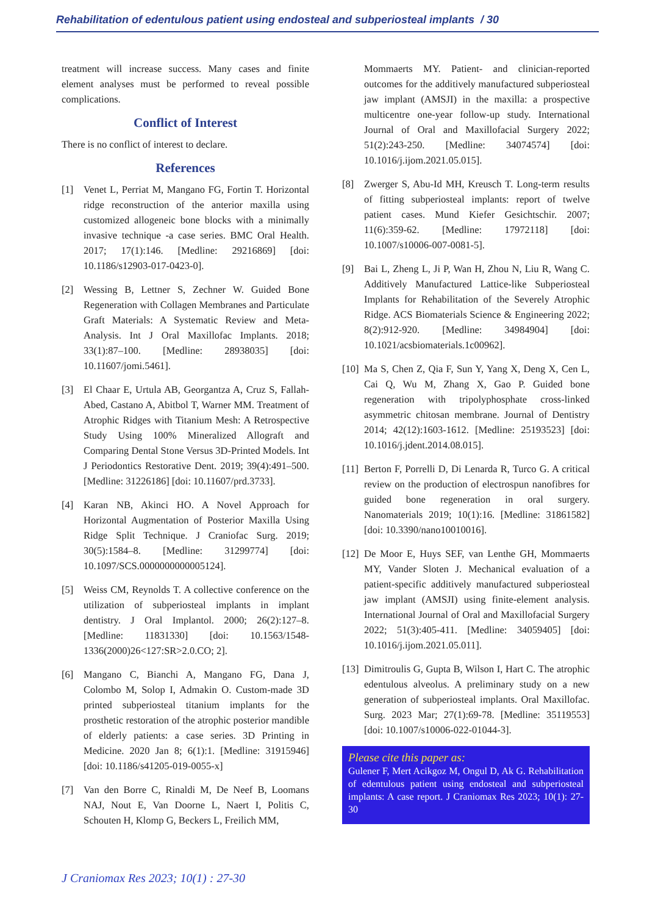Rehabilitation of edentulous patient using endosteal and subperiosteal implants / 30
treatment will increase success. Many cases and finite element analyses must be performed to reveal possible complications.
Conflict of Interest
There is no conflict of interest to declare.
References
[1] Venet L, Perriat M, Mangano FG, Fortin T. Horizontal ridge reconstruction of the anterior maxilla using customized allogeneic bone blocks with a minimally invasive technique -a case series. BMC Oral Health. 2017; 17(1):146. [Medline: 29216869] [doi: 10.1186/s12903-017-0423-0].
[2] Wessing B, Lettner S, Zechner W. Guided Bone Regeneration with Collagen Membranes and Particulate Graft Materials: A Systematic Review and Meta-Analysis. Int J Oral Maxillofac Implants. 2018; 33(1):87–100. [Medline: 28938035] [doi: 10.11607/jomi.5461].
[3] El Chaar E, Urtula AB, Georgantza A, Cruz S, Fallah-Abed, Castano A, Abitbol T, Warner MM. Treatment of Atrophic Ridges with Titanium Mesh: A Retrospective Study Using 100% Mineralized Allograft and Comparing Dental Stone Versus 3D-Printed Models. Int J Periodontics Restorative Dent. 2019; 39(4):491–500. [Medline: 31226186] [doi: 10.11607/prd.3733].
[4] Karan NB, Akinci HO. A Novel Approach for Horizontal Augmentation of Posterior Maxilla Using Ridge Split Technique. J Craniofac Surg. 2019; 30(5):1584–8. [Medline: 31299774] [doi: 10.1097/SCS.0000000000005124].
[5] Weiss CM, Reynolds T. A collective conference on the utilization of subperiosteal implants in implant dentistry. J Oral Implantol. 2000; 26(2):127–8. [Medline: 11831330] [doi: 10.1563/1548-1336(2000)26<127:SR>2.0.CO; 2].
[6] Mangano C, Bianchi A, Mangano FG, Dana J, Colombo M, Solop I, Admakin O. Custom-made 3D printed subperiosteal titanium implants for the prosthetic restoration of the atrophic posterior mandible of elderly patients: a case series. 3D Printing in Medicine. 2020 Jan 8; 6(1):1. [Medline: 31915946] [doi: 10.1186/s41205-019-0055-x]
[7] Van den Borre C, Rinaldi M, De Neef B, Loomans NAJ, Nout E, Van Doorne L, Naert I, Politis C, Schouten H, Klomp G, Beckers L, Freilich MM,
Mommaerts MY. Patient- and clinician-reported outcomes for the additively manufactured subperiosteal jaw implant (AMSJI) in the maxilla: a prospective multicentre one-year follow-up study. International Journal of Oral and Maxillofacial Surgery 2022; 51(2):243-250. [Medline: 34074574] [doi: 10.1016/j.ijom.2021.05.015].
[8] Zwerger S, Abu-Id MH, Kreusch T. Long-term results of fitting subperiosteal implants: report of twelve patient cases. Mund Kiefer Gesichtschir. 2007; 11(6):359-62. [Medline: 17972118] [doi: 10.1007/s10006-007-0081-5].
[9] Bai L, Zheng L, Ji P, Wan H, Zhou N, Liu R, Wang C. Additively Manufactured Lattice-like Subperiosteal Implants for Rehabilitation of the Severely Atrophic Ridge. ACS Biomaterials Science & Engineering 2022; 8(2):912-920. [Medline: 34984904] [doi: 10.1021/acsbiomaterials.1c00962].
[10] Ma S, Chen Z, Qia F, Sun Y, Yang X, Deng X, Cen L, Cai Q, Wu M, Zhang X, Gao P. Guided bone regeneration with tripolyphosphate cross-linked asymmetric chitosan membrane. Journal of Dentistry 2014; 42(12):1603-1612. [Medline: 25193523] [doi: 10.1016/j.jdent.2014.08.015].
[11] Berton F, Porrelli D, Di Lenarda R, Turco G. A critical review on the production of electrospun nanofibres for guided bone regeneration in oral surgery. Nanomaterials 2019; 10(1):16. [Medline: 31861582] [doi: 10.3390/nano10010016].
[12] De Moor E, Huys SEF, van Lenthe GH, Mommaerts MY, Vander Sloten J. Mechanical evaluation of a patient-specific additively manufactured subperiosteal jaw implant (AMSJI) using finite-element analysis. International Journal of Oral and Maxillofacial Surgery 2022; 51(3):405-411. [Medline: 34059405] [doi: 10.1016/j.ijom.2021.05.011].
[13] Dimitroulis G, Gupta B, Wilson I, Hart C. The atrophic edentulous alveolus. A preliminary study on a new generation of subperiosteal implants. Oral Maxillofac. Surg. 2023 Mar; 27(1):69-78. [Medline: 35119553] [doi: 10.1007/s10006-022-01044-3].
Please cite this paper as:
Gulener F, Mert Acikgoz M, Ongul D, Ak G. Rehabilitation of edentulous patient using endosteal and subperiosteal implants: A case report. J Craniomax Res 2023; 10(1): 27-30
J Craniomax Res 2023; 10(1) : 27-30